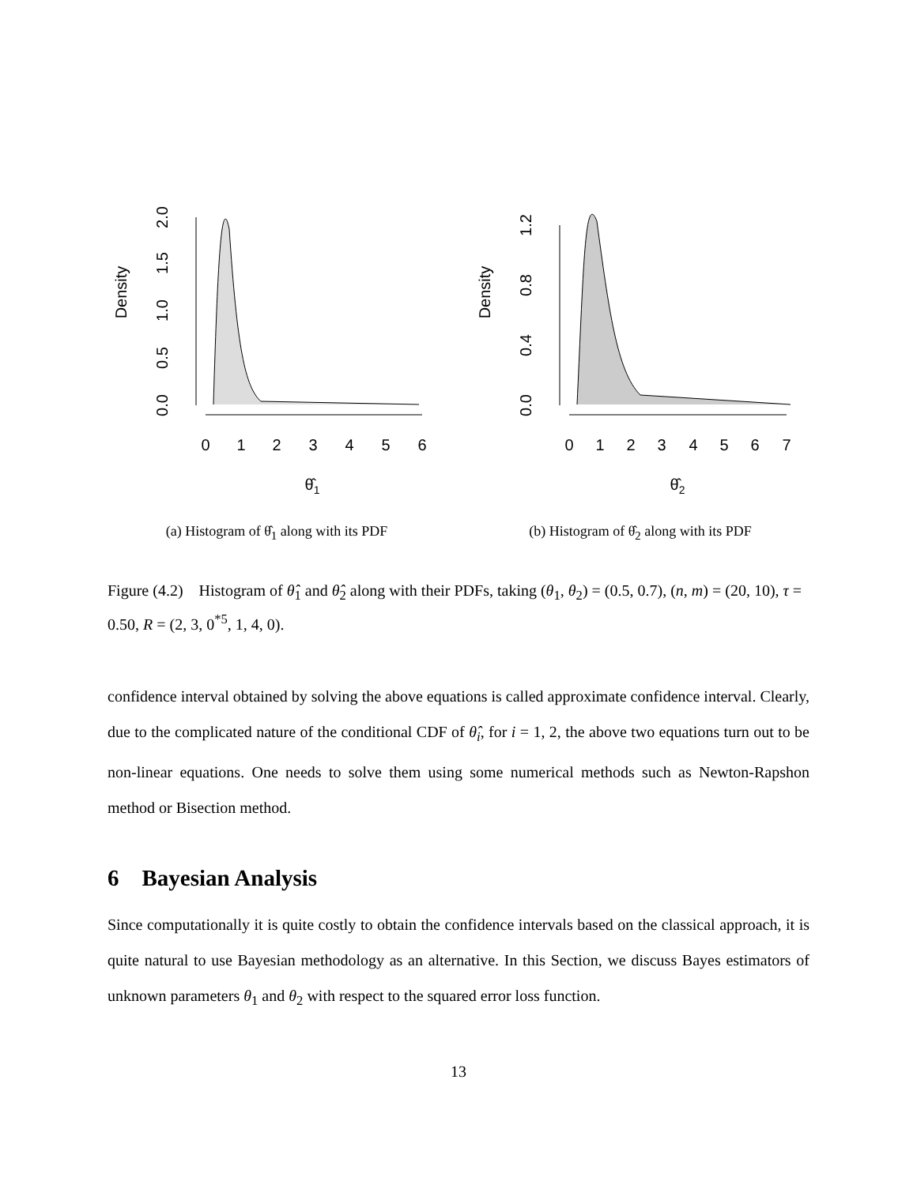Density
0.0
0.5
1.0
1.5
2.0
0
1
2
3
4
5
6
θ̂1
(a) Histogram of θ̂<sub>1</sub> along with its PDF
Density
0.0
0.4
0.8
1.2
0
1
2
3
4
5
6
7
θ̂2
(b) Histogram of θ̂<sub>2</sub> along with its PDF
Figure (4.2) Histogram of θ̂<sub>1</sub> and θ̂<sub>2</sub> along with their PDFs, taking (θ<sub>1</sub>, θ<sub>2</sub>) = (0.5, 0.7), (n, m) = (20, 10), τ = 0.50, R = (2, 3, 0<sup>*5</sup>, 1, 4, 0).
confidence interval obtained by solving the above equations is called approximate confidence interval. Clearly, due to the complicated nature of the conditional CDF of θ̂<sub>i</sub>, for i = 1, 2, the above two equations turn out to be non-linear equations. One needs to solve them using some numerical methods such as Newton-Rapshon method or Bisection method.
6 Bayesian Analysis
Since computationally it is quite costly to obtain the confidence intervals based on the classical approach, it is quite natural to use Bayesian methodology as an alternative. In this Section, we discuss Bayes estimators of unknown parameters θ<sub>1</sub> and θ<sub>2</sub> with respect to the squared error loss function.
13